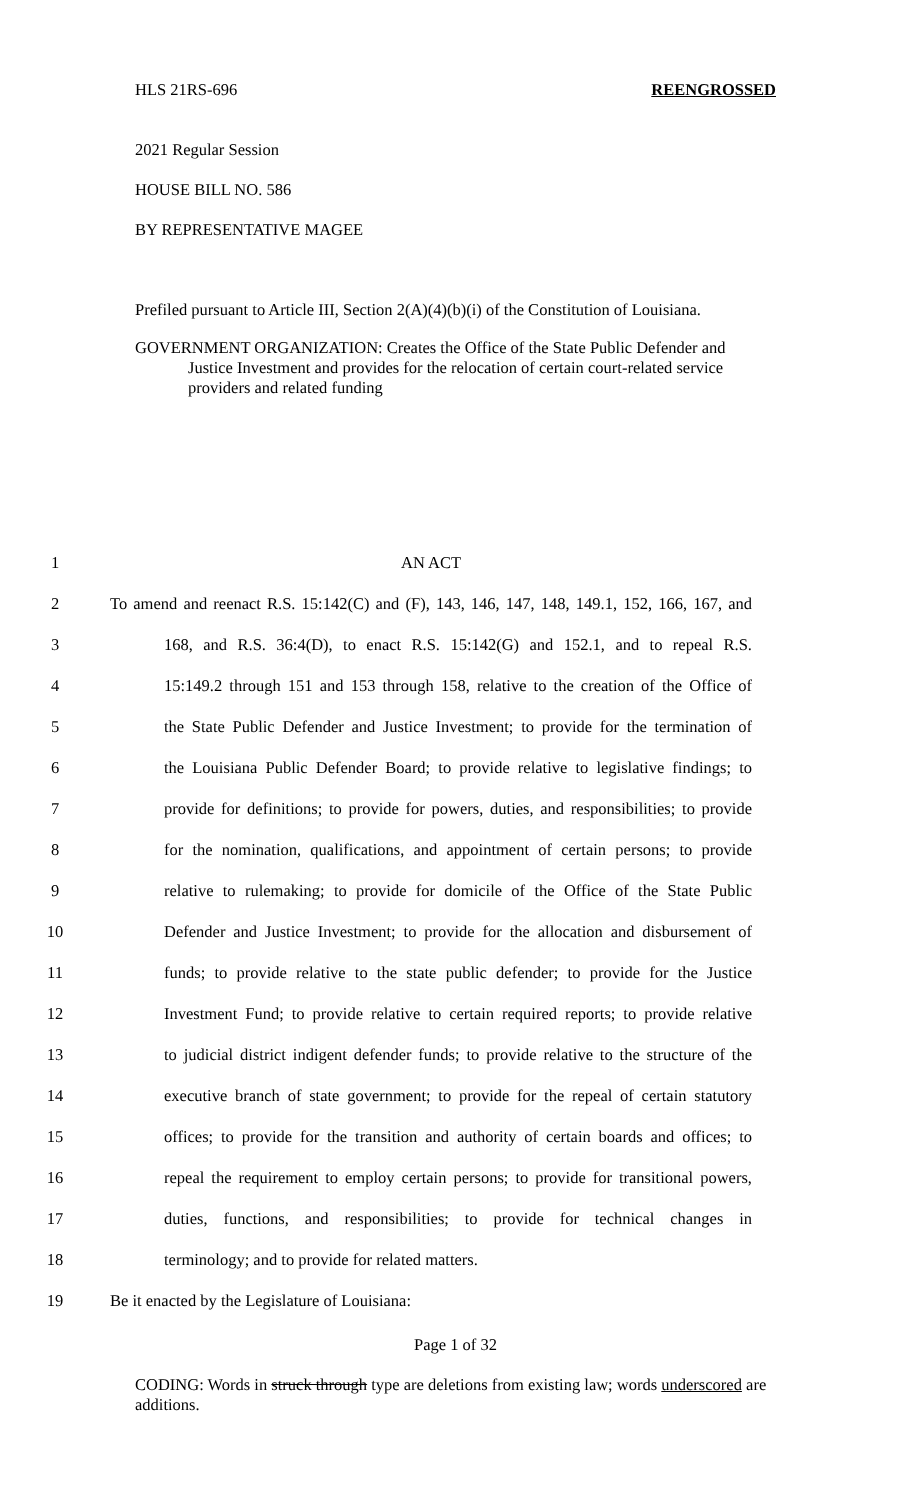HLS 21RS-696 REENGROSSED
2021 Regular Session
HOUSE BILL NO. 586
BY REPRESENTATIVE MAGEE
Prefiled pursuant to Article III, Section 2(A)(4)(b)(i) of the Constitution of Louisiana.
GOVERNMENT ORGANIZATION: Creates the Office of the State Public Defender and
Justice Investment and provides for the relocation of certain court-related service providers and related funding
1 AN ACT
2 To amend and reenact R.S. 15:142(C) and (F), 143, 146, 147, 148, 149.1, 152, 166, 167, and
3 168, and R.S. 36:4(D), to enact R.S. 15:142(G) and 152.1, and to repeal R.S.
4 15:149.2 through 151 and 153 through 158, relative to the creation of the Office of
5 the State Public Defender and Justice Investment; to provide for the termination of
6 the Louisiana Public Defender Board; to provide relative to legislative findings; to
7 provide for definitions; to provide for powers, duties, and responsibilities; to provide
8 for the nomination, qualifications, and appointment of certain persons; to provide
9 relative to rulemaking; to provide for domicile of the Office of the State Public
10 Defender and Justice Investment; to provide for the allocation and disbursement of
11 funds; to provide relative to the state public defender; to provide for the Justice
12 Investment Fund; to provide relative to certain required reports; to provide relative
13 to judicial district indigent defender funds; to provide relative to the structure of the
14 executive branch of state government; to provide for the repeal of certain statutory
15 offices; to provide for the transition and authority of certain boards and offices; to
16 repeal the requirement to employ certain persons; to provide for transitional powers,
17 duties, functions, and responsibilities; to provide for technical changes in
18 terminology; and to provide for related matters.
19 Be it enacted by the Legislature of Louisiana:
Page 1 of 32
CODING: Words in struck through type are deletions from existing law; words underscored are additions.